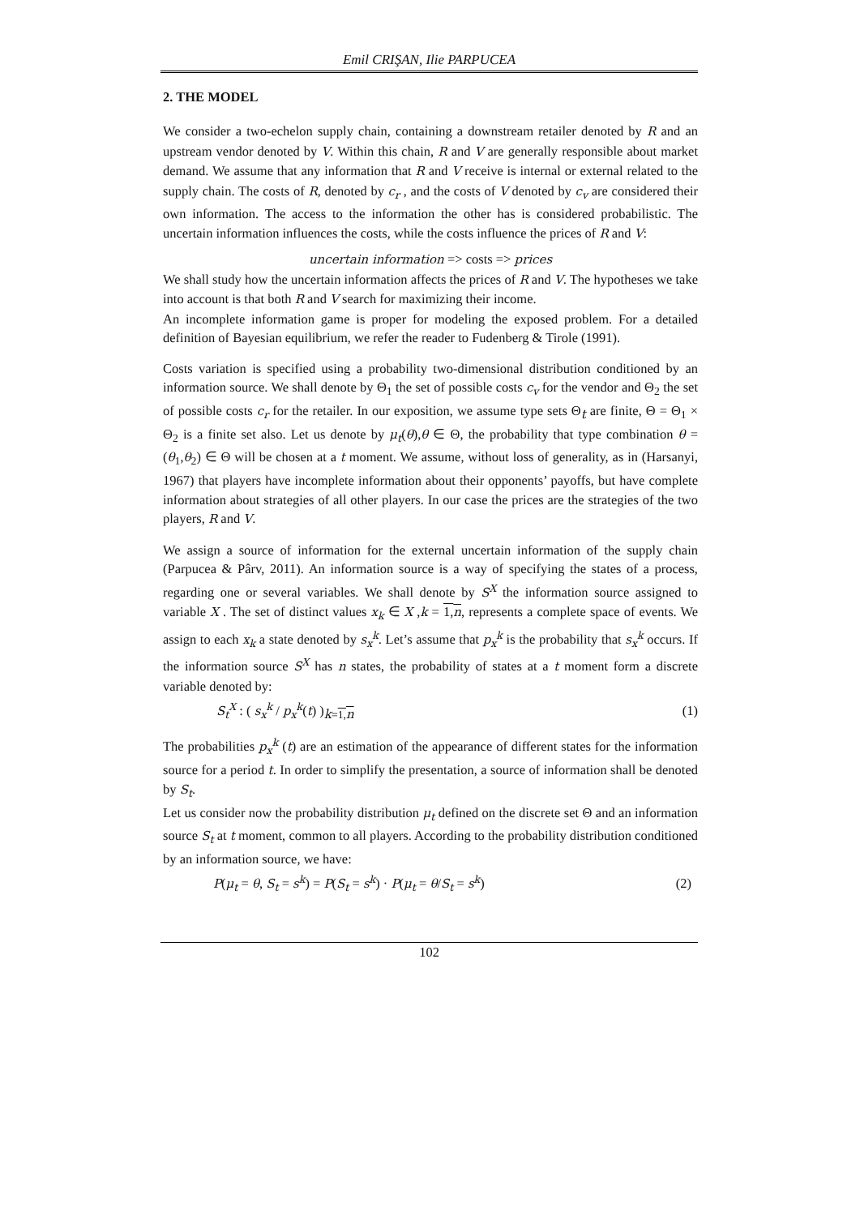Emil CRIŞAN, Ilie PARPUCEA
2. THE MODEL
We consider a two-echelon supply chain, containing a downstream retailer denoted by R and an upstream vendor denoted by V. Within this chain, R and V are generally responsible about market demand. We assume that any information that R and V receive is internal or external related to the supply chain. The costs of R, denoted by c<sub>r</sub> , and the costs of V denoted by c<sub>v</sub> are considered their own information. The access to the information the other has is considered probabilistic. The uncertain information influences the costs, while the costs influence the prices of R and V:
uncertain information => costs => prices
We shall study how the uncertain information affects the prices of R and V. The hypotheses we take into account is that both R and V search for maximizing their income.
An incomplete information game is proper for modeling the exposed problem. For a detailed definition of Bayesian equilibrium, we refer the reader to Fudenberg & Tirole (1991).
Costs variation is specified using a probability two-dimensional distribution conditioned by an information source. We shall denote by Θ<sub>1</sub> the set of possible costs c<sub>v</sub> for the vendor and Θ<sub>2</sub> the set of possible costs c<sub>r</sub> for the retailer. In our exposition, we assume type sets Θ<sub>t</sub> are finite, Θ = Θ<sub>1</sub> × Θ<sub>2</sub> is a finite set also. Let us denote by μ<sub>t</sub>(θ),θ ∈ Θ, the probability that type combination θ = (θ<sub>1</sub>,θ<sub>2</sub>) ∈ Θ will be chosen at a t moment. We assume, without loss of generality, as in (Harsanyi, 1967) that players have incomplete information about their opponents’ payoffs, but have complete information about strategies of all other players. In our case the prices are the strategies of the two players, R and V.
We assign a source of information for the external uncertain information of the supply chain (Parpucea & Pârv, 2011). An information source is a way of specifying the states of a process, regarding one or several variables. We shall denote by S<sup>X</sup> the information source assigned to variable X . The set of distinct values x<sub>k</sub> ∈ X ,k = 1,n, represents a complete space of events. We assign to each x<sub>k</sub> a state denoted by s<sub>x</sub><sup>k</sup>. Let’s assume that p<sub>x</sub><sup>k</sup> is the probability that s<sub>x</sub><sup>k</sup> occurs. If the information source S<sup>X</sup> has n states, the probability of states at a t moment form a discrete variable denoted by:
S<sub>t</sub><sup>X</sup> : ( s<sub>x</sub><sup>k</sup> / p<sub>x</sub><sup>k</sup>(t) )<sub>k=1,n</sub> (1)
The probabilities p<sub>x</sub><sup>k</sup> (t) are an estimation of the appearance of different states for the information source for a period t. In order to simplify the presentation, a source of information shall be denoted by S<sub>t</sub>.
Let us consider now the probability distribution μ<sub>t</sub> defined on the discrete set Θ and an information source S<sub>t</sub> at t moment, common to all players. According to the probability distribution conditioned by an information source, we have:
P(μ<sub>t</sub> = θ, S<sub>t</sub> = s<sup>k</sup>) = P(S<sub>t</sub> = s<sup>k</sup>) · P(μ<sub>t</sub> = θ/S<sub>t</sub> = s<sup>k</sup>) (2)
102